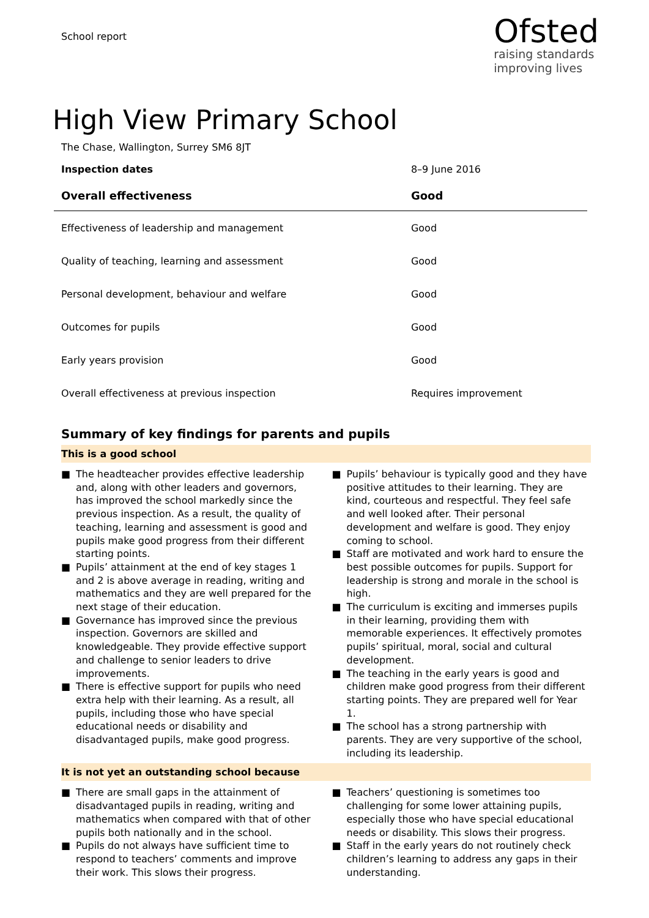School report
Ofsted
raising standards
improving lives
High View Primary School
The Chase, Wallington, Surrey SM6 8JT
| Inspection dates | 8–9 June 2016 |
| Overall effectiveness | Good |
| Effectiveness of leadership and management | Good |
| Quality of teaching, learning and assessment | Good |
| Personal development, behaviour and welfare | Good |
| Outcomes for pupils | Good |
| Early years provision | Good |
| Overall effectiveness at previous inspection | Requires improvement |
Summary of key findings for parents and pupils
This is a good school
■ The headteacher provides effective leadership and, along with other leaders and governors, has improved the school markedly since the previous inspection. As a result, the quality of teaching, learning and assessment is good and pupils make good progress from their different starting points.
■ Pupils’ attainment at the end of key stages 1 and 2 is above average in reading, writing and mathematics and they are well prepared for the next stage of their education.
■ Governance has improved since the previous inspection. Governors are skilled and knowledgeable. They provide effective support and challenge to senior leaders to drive improvements.
■ There is effective support for pupils who need extra help with their learning. As a result, all pupils, including those who have special educational needs or disability and disadvantaged pupils, make good progress.
■ Pupils’ behaviour is typically good and they have positive attitudes to their learning. They are kind, courteous and respectful. They feel safe and well looked after. Their personal development and welfare is good. They enjoy coming to school.
■ Staff are motivated and work hard to ensure the best possible outcomes for pupils. Support for leadership is strong and morale in the school is high.
■ The curriculum is exciting and immerses pupils in their learning, providing them with memorable experiences. It effectively promotes pupils’ spiritual, moral, social and cultural development.
■ The teaching in the early years is good and children make good progress from their different starting points. They are prepared well for Year 1.
■ The school has a strong partnership with parents. They are very supportive of the school, including its leadership.
It is not yet an outstanding school because
■ There are small gaps in the attainment of disadvantaged pupils in reading, writing and mathematics when compared with that of other pupils both nationally and in the school.
■ Pupils do not always have sufficient time to respond to teachers’ comments and improve their work. This slows their progress.
■ Teachers’ questioning is sometimes too challenging for some lower attaining pupils, especially those who have special educational needs or disability. This slows their progress.
■ Staff in the early years do not routinely check children’s learning to address any gaps in their understanding.